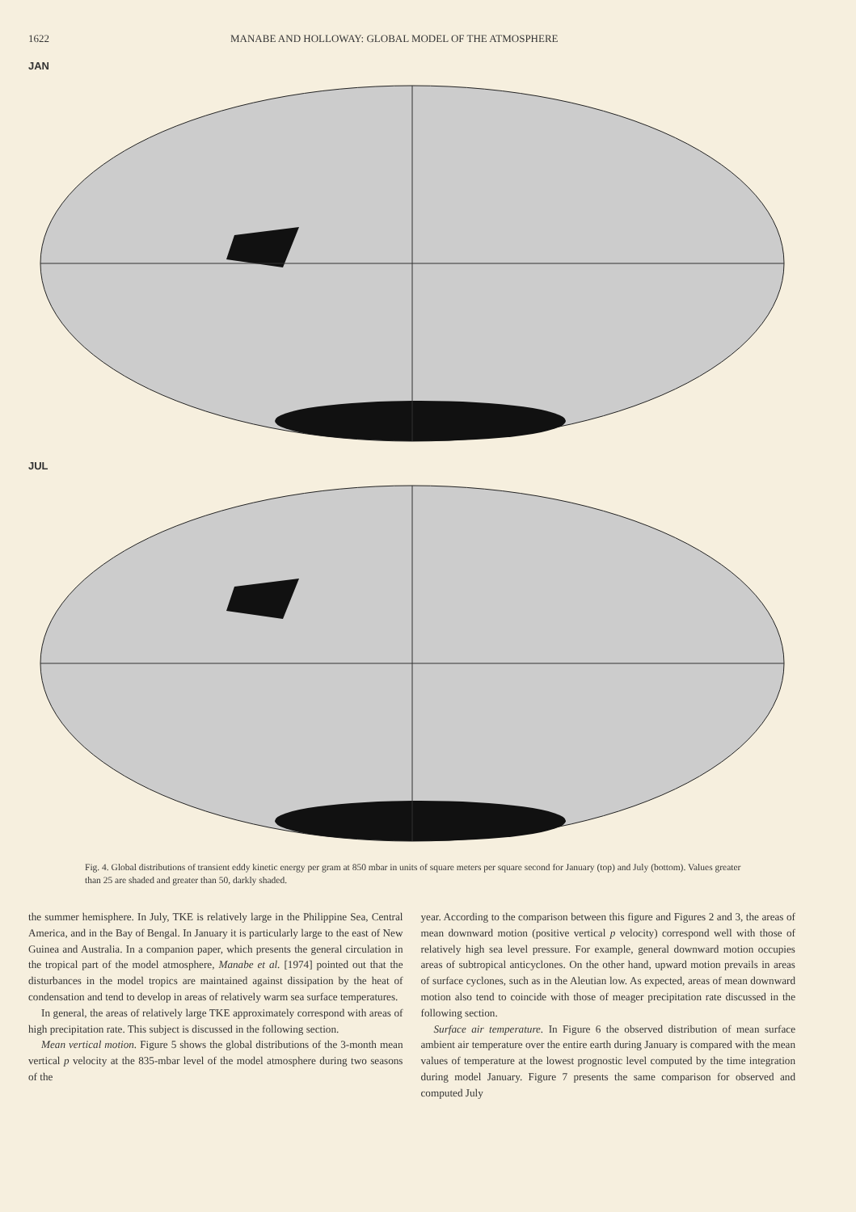1622 MANABE AND HOLLOWAY: GLOBAL MODEL OF THE ATMOSPHERE
JAN
JUL
Fig. 4. Global distributions of transient eddy kinetic energy per gram at 850 mbar in units of square meters per square second for January (top) and July (bottom). Values greater than 25 are shaded and greater than 50, darkly shaded.
the summer hemisphere. In July, TKE is relatively large in the Philippine Sea, Central America, and in the Bay of Bengal. In January it is particularly large to the east of New Guinea and Australia. In a companion paper, which presents the general circulation in the tropical part of the model atmosphere, Manabe et al. [1974] pointed out that the disturbances in the model tropics are maintained against dissipation by the heat of condensation and tend to develop in areas of relatively warm sea surface temperatures.
In general, the areas of relatively large TKE approximately correspond with areas of high precipitation rate. This subject is discussed in the following section.
Mean vertical motion. Figure 5 shows the global distributions of the 3-month mean vertical p velocity at the 835-mbar level of the model atmosphere during two seasons of the
year. According to the comparison between this figure and Figures 2 and 3, the areas of mean downward motion (positive vertical p velocity) correspond well with those of relatively high sea level pressure. For example, general downward motion occupies areas of subtropical anticyclones. On the other hand, upward motion prevails in areas of surface cyclones, such as in the Aleutian low. As expected, areas of mean downward motion also tend to coincide with those of meager precipitation rate discussed in the following section.
Surface air temperature. In Figure 6 the observed distribution of mean surface ambient air temperature over the entire earth during January is compared with the mean values of temperature at the lowest prognostic level computed by the time integration during model January. Figure 7 presents the same comparison for observed and computed July